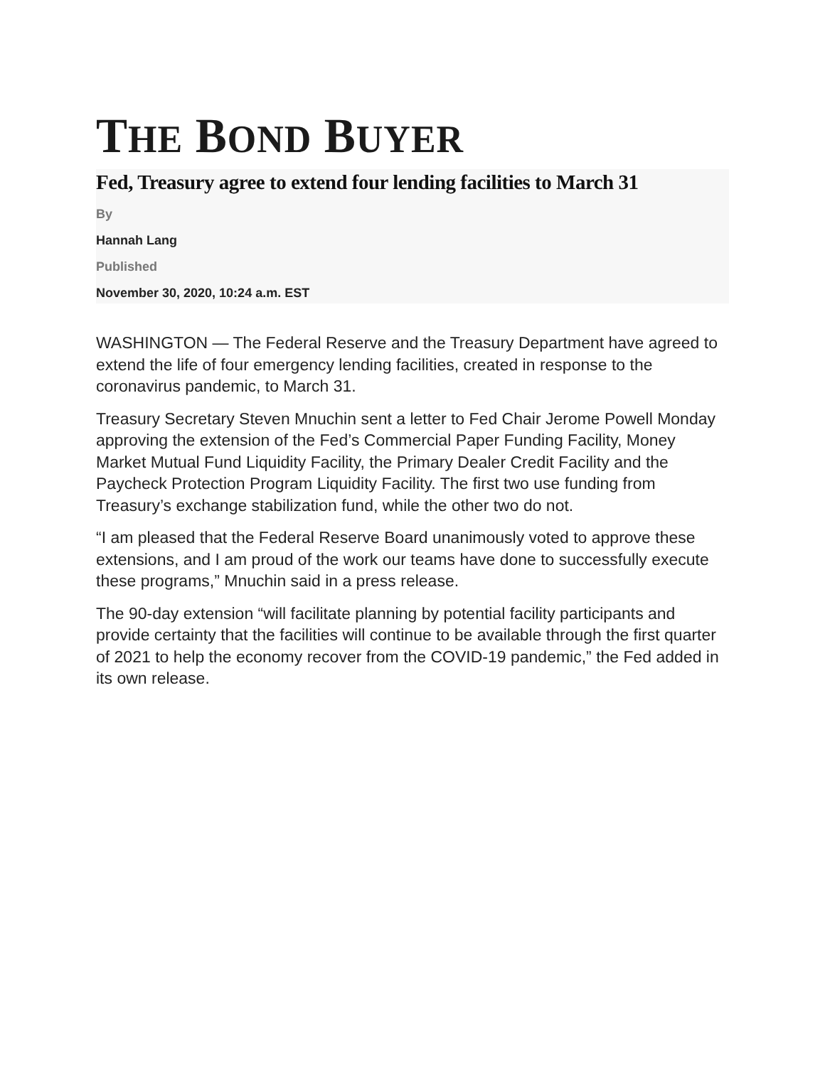THE BOND BUYER
Fed, Treasury agree to extend four lending facilities to March 31
By
Hannah Lang
Published
November 30, 2020, 10:24 a.m. EST
WASHINGTON — The Federal Reserve and the Treasury Department have agreed to extend the life of four emergency lending facilities, created in response to the coronavirus pandemic, to March 31.
Treasury Secretary Steven Mnuchin sent a letter to Fed Chair Jerome Powell Monday approving the extension of the Fed’s Commercial Paper Funding Facility, Money Market Mutual Fund Liquidity Facility, the Primary Dealer Credit Facility and the Paycheck Protection Program Liquidity Facility. The first two use funding from Treasury’s exchange stabilization fund, while the other two do not.
“I am pleased that the Federal Reserve Board unanimously voted to approve these extensions, and I am proud of the work our teams have done to successfully execute these programs,” Mnuchin said in a press release.
The 90-day extension “will facilitate planning by potential facility participants and provide certainty that the facilities will continue to be available through the first quarter of 2021 to help the economy recover from the COVID-19 pandemic,” the Fed added in its own release.